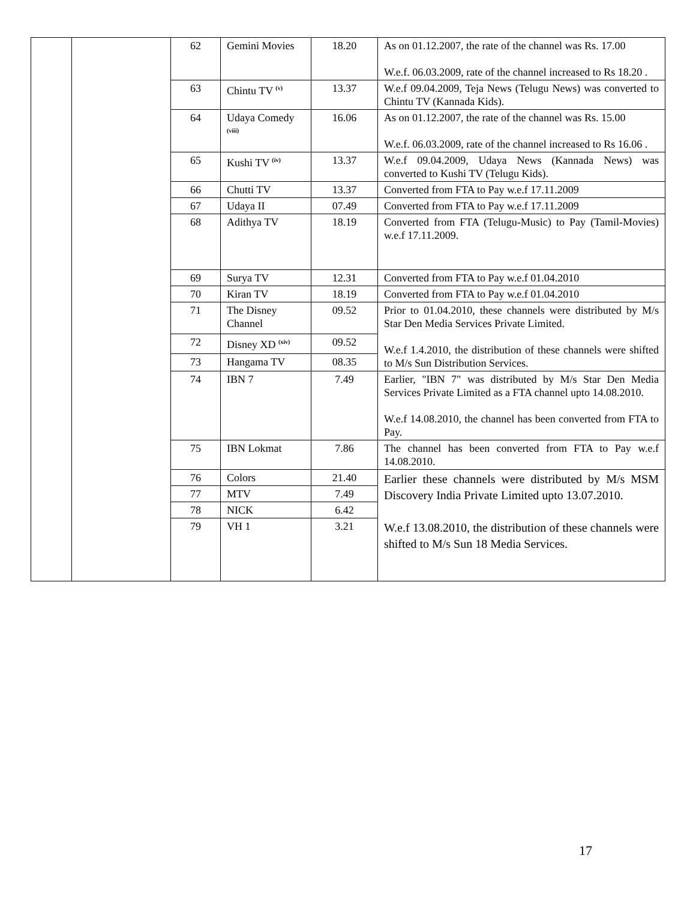| | | 62 | Gemini Movies | 18.20 | As on 01.12.2007, the rate of the channel was Rs. 17.00 W.e.f. 06.03.2009, rate of the channel increased to Rs 18.20 . |
| | | 63 | Chintu TV <sup>(v)</sup> | 13.37 | W.e.f 09.04.2009, Teja News (Telugu News) was converted to Chintu TV (Kannada Kids). |
| | | 64 | Udaya Comedy <sup>(viii)</sup> | 16.06 | As on 01.12.2007, the rate of the channel was Rs. 15.00 W.e.f. 06.03.2009, rate of the channel increased to Rs 16.06 . |
| | | 65 | Kushi TV <sup>(iv)</sup> | 13.37 | W.e.f 09.04.2009, Udaya News (Kannada News) was converted to Kushi TV (Telugu Kids). |
| | | 66 | Chutti TV | 13.37 | Converted from FTA to Pay w.e.f 17.11.2009 |
| | | 67 | Udaya II | 07.49 | Converted from FTA to Pay w.e.f 17.11.2009 |
| | | 68 | Adithya TV | 18.19 | Converted from FTA (Telugu-Music) to Pay (Tamil-Movies) w.e.f 17.11.2009. |
| | | 69 | Surya TV | 12.31 | Converted from FTA to Pay w.e.f 01.04.2010 |
| | | 70 | Kiran TV | 18.19 | Converted from FTA to Pay w.e.f 01.04.2010 |
| | | 71 | The Disney Channel | 09.52 | Prior to 01.04.2010, these channels were distributed by M/s Star Den Media Services Private Limited. W.e.f 1.4.2010, the distribution of these channels were shifted to M/s Sun Distribution Services. |
| | | 72 | Disney XD <sup>(xiv)</sup> | 09.52 | |
| | | 73 | Hangama TV | 08.35 | |
| | | 74 | IBN 7 | 7.49 | Earlier, "IBN 7" was distributed by M/s Star Den Media Services Private Limited as a FTA channel upto 14.08.2010. W.e.f 14.08.2010, the channel has been converted from FTA to Pay. |
| | | 75 | IBN Lokmat | 7.86 | The channel has been converted from FTA to Pay w.e.f 14.08.2010. |
| | | 76 | Colors | 21.40 | Earlier these channels were distributed by M/s MSM Discovery India Private Limited upto 13.07.2010. W.e.f 13.08.2010, the distribution of these channels were shifted to M/s Sun 18 Media Services. |
| | | 77 | MTV | 7.49 | |
| | | 78 | NICK | 6.42 | |
| | | 79 | VH 1 | 3.21 | |
17